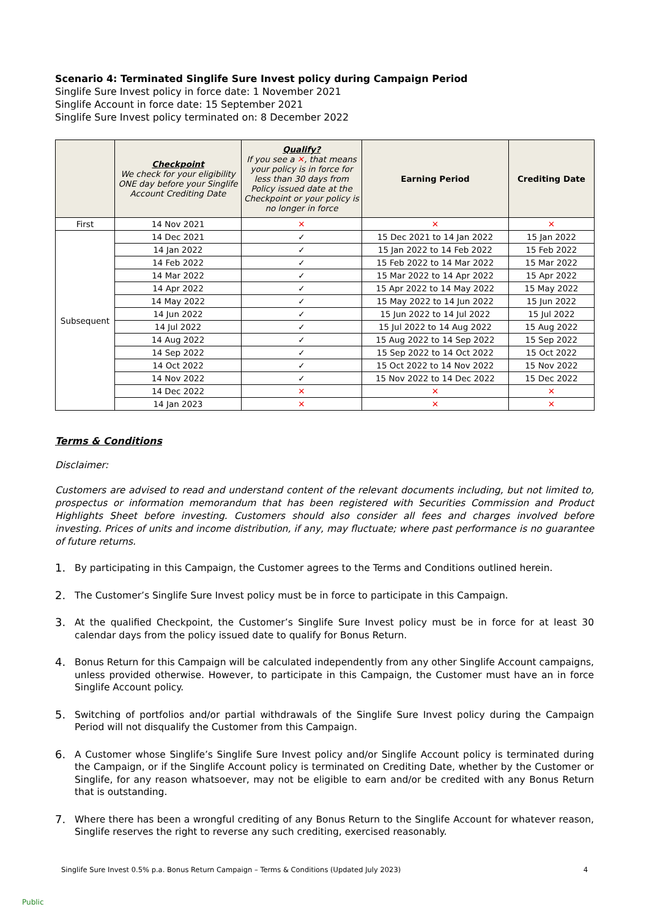Scenario 4: Terminated Singlife Sure Invest policy during Campaign Period
Singlife Sure Invest policy in force date: 1 November 2021
Singlife Account in force date: 15 September 2021
Singlife Sure Invest policy terminated on: 8 December 2022
| | Checkpoint We check for your eligibility ONE day before your Singlife Account Crediting Date | Qualify? If you see a ✕ , that means your policy is in force for less than 30 days from Policy issued date at the Checkpoint or your policy is no longer in force | Earning Period | Crediting Date |
| --- | --- | --- | --- | --- |
| First | 14 Nov 2021 | ✕ | ✕ | ✕ |
| Subsequent | 14 Dec 2021 | ✓ | 15 Dec 2021 to 14 Jan 2022 | 15 Jan 2022 |
| | 14 Jan 2022 | ✓ | 15 Jan 2022 to 14 Feb 2022 | 15 Feb 2022 |
| | 14 Feb 2022 | ✓ | 15 Feb 2022 to 14 Mar 2022 | 15 Mar 2022 |
| | 14 Mar 2022 | ✓ | 15 Mar 2022 to 14 Apr 2022 | 15 Apr 2022 |
| | 14 Apr 2022 | ✓ | 15 Apr 2022 to 14 May 2022 | 15 May 2022 |
| | 14 May 2022 | ✓ | 15 May 2022 to 14 Jun 2022 | 15 Jun 2022 |
| | 14 Jun 2022 | ✓ | 15 Jun 2022 to 14 Jul 2022 | 15 Jul 2022 |
| | 14 Jul 2022 | ✓ | 15 Jul 2022 to 14 Aug 2022 | 15 Aug 2022 |
| | 14 Aug 2022 | ✓ | 15 Aug 2022 to 14 Sep 2022 | 15 Sep 2022 |
| | 14 Sep 2022 | ✓ | 15 Sep 2022 to 14 Oct 2022 | 15 Oct 2022 |
| | 14 Oct 2022 | ✓ | 15 Oct 2022 to 14 Nov 2022 | 15 Nov 2022 |
| | 14 Nov 2022 | ✓ | 15 Nov 2022 to 14 Dec 2022 | 15 Dec 2022 |
| | 14 Dec 2022 | ✕ | ✕ | ✕ |
| | 14 Jan 2023 | ✕ | ✕ | ✕ |
Terms & Conditions
Disclaimer:
Customers are advised to read and understand content of the relevant documents including, but not limited to, prospectus or information memorandum that has been registered with Securities Commission and Product Highlights Sheet before investing. Customers should also consider all fees and charges involved before investing. Prices of units and income distribution, if any, may fluctuate; where past performance is no guarantee of future returns.
1. By participating in this Campaign, the Customer agrees to the Terms and Conditions outlined herein.
2. The Customer’s Singlife Sure Invest policy must be in force to participate in this Campaign.
3. At the qualified Checkpoint, the Customer’s Singlife Sure Invest policy must be in force for at least 30 calendar days from the policy issued date to qualify for Bonus Return.
4. Bonus Return for this Campaign will be calculated independently from any other Singlife Account campaigns, unless provided otherwise. However, to participate in this Campaign, the Customer must have an in force Singlife Account policy.
5. Switching of portfolios and/or partial withdrawals of the Singlife Sure Invest policy during the Campaign Period will not disqualify the Customer from this Campaign.
6. A Customer whose Singlife’s Singlife Sure Invest policy and/or Singlife Account policy is terminated during the Campaign, or if the Singlife Account policy is terminated on Crediting Date, whether by the Customer or Singlife, for any reason whatsoever, may not be eligible to earn and/or be credited with any Bonus Return that is outstanding.
7. Where there has been a wrongful crediting of any Bonus Return to the Singlife Account for whatever reason, Singlife reserves the right to reverse any such crediting, exercised reasonably.
Singlife Sure Invest 0.5% p.a. Bonus Return Campaign – Terms & Conditions (Updated July 2023) 4
Public